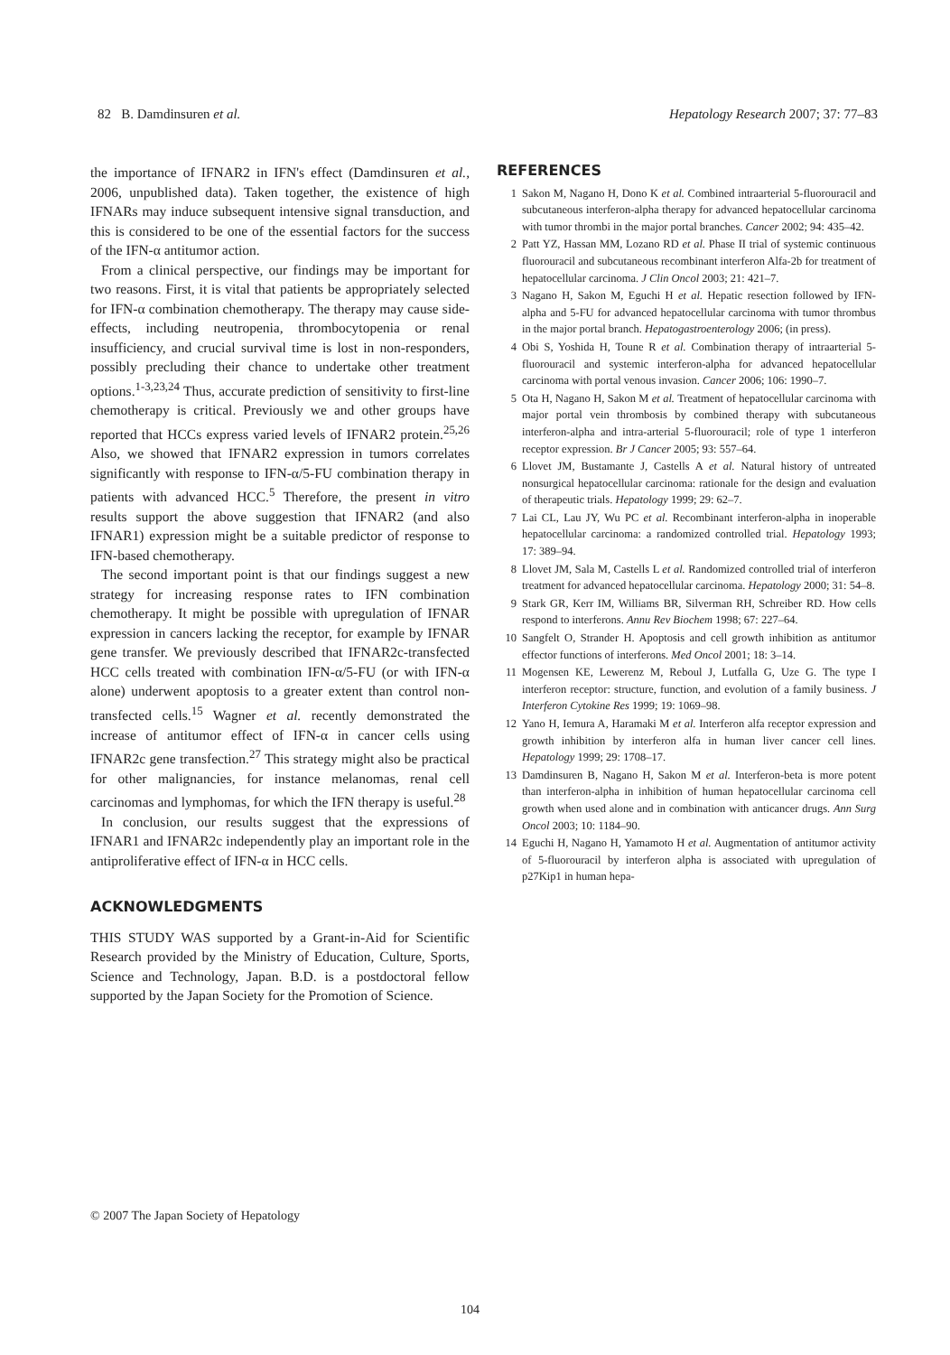82 B. Damdinsuren et al. Hepatology Research 2007; 37: 77–83
the importance of IFNAR2 in IFN's effect (Damdinsuren et al., 2006, unpublished data). Taken together, the existence of high IFNARs may induce subsequent intensive signal transduction, and this is considered to be one of the essential factors for the success of the IFN-α antitumor action.
From a clinical perspective, our findings may be important for two reasons. First, it is vital that patients be appropriately selected for IFN-α combination chemotherapy. The therapy may cause side-effects, including neutropenia, thrombocytopenia or renal insufficiency, and crucial survival time is lost in non-responders, possibly precluding their chance to undertake other treatment options.<sup>1-3,23,24</sup> Thus, accurate prediction of sensitivity to first-line chemotherapy is critical. Previously we and other groups have reported that HCCs express varied levels of IFNAR2 protein.<sup>25,26</sup> Also, we showed that IFNAR2 expression in tumors correlates significantly with response to IFN-α/5-FU combination therapy in patients with advanced HCC.<sup>5</sup> Therefore, the present in vitro results support the above suggestion that IFNAR2 (and also IFNAR1) expression might be a suitable predictor of response to IFN-based chemotherapy.
The second important point is that our findings suggest a new strategy for increasing response rates to IFN combination chemotherapy. It might be possible with upregulation of IFNAR expression in cancers lacking the receptor, for example by IFNAR gene transfer. We previously described that IFNAR2c-transfected HCC cells treated with combination IFN-α/5-FU (or with IFN-α alone) underwent apoptosis to a greater extent than control non-transfected cells.<sup>15</sup> Wagner et al. recently demonstrated the increase of antitumor effect of IFN-α in cancer cells using IFNAR2c gene transfection.<sup>27</sup> This strategy might also be practical for other malignancies, for instance melanomas, renal cell carcinomas and lymphomas, for which the IFN therapy is useful.<sup>28</sup>
In conclusion, our results suggest that the expressions of IFNAR1 and IFNAR2c independently play an important role in the antiproliferative effect of IFN-α in HCC cells.
ACKNOWLEDGMENTS
THIS STUDY WAS supported by a Grant-in-Aid for Scientific Research provided by the Ministry of Education, Culture, Sports, Science and Technology, Japan. B.D. is a postdoctoral fellow supported by the Japan Society for the Promotion of Science.
REFERENCES
1 Sakon M, Nagano H, Dono K et al. Combined intraarterial 5-fluorouracil and subcutaneous interferon-alpha therapy for advanced hepatocellular carcinoma with tumor thrombi in the major portal branches. Cancer 2002; 94: 435–42.
2 Patt YZ, Hassan MM, Lozano RD et al. Phase II trial of systemic continuous fluorouracil and subcutaneous recombinant interferon Alfa-2b for treatment of hepatocellular carcinoma. J Clin Oncol 2003; 21: 421–7.
3 Nagano H, Sakon M, Eguchi H et al. Hepatic resection followed by IFN-alpha and 5-FU for advanced hepatocellular carcinoma with tumor thrombus in the major portal branch. Hepatogastroenterology 2006; (in press).
4 Obi S, Yoshida H, Toune R et al. Combination therapy of intraarterial 5-fluorouracil and systemic interferon-alpha for advanced hepatocellular carcinoma with portal venous invasion. Cancer 2006; 106: 1990–7.
5 Ota H, Nagano H, Sakon M et al. Treatment of hepatocellular carcinoma with major portal vein thrombosis by combined therapy with subcutaneous interferon-alpha and intra-arterial 5-fluorouracil; role of type 1 interferon receptor expression. Br J Cancer 2005; 93: 557–64.
6 Llovet JM, Bustamante J, Castells A et al. Natural history of untreated nonsurgical hepatocellular carcinoma: rationale for the design and evaluation of therapeutic trials. Hepatology 1999; 29: 62–7.
7 Lai CL, Lau JY, Wu PC et al. Recombinant interferon-alpha in inoperable hepatocellular carcinoma: a randomized controlled trial. Hepatology 1993; 17: 389–94.
8 Llovet JM, Sala M, Castells L et al. Randomized controlled trial of interferon treatment for advanced hepatocellular carcinoma. Hepatology 2000; 31: 54–8.
9 Stark GR, Kerr IM, Williams BR, Silverman RH, Schreiber RD. How cells respond to interferons. Annu Rev Biochem 1998; 67: 227–64.
10 Sangfelt O, Strander H. Apoptosis and cell growth inhibition as antitumor effector functions of interferons. Med Oncol 2001; 18: 3–14.
11 Mogensen KE, Lewerenz M, Reboul J, Lutfalla G, Uze G. The type I interferon receptor: structure, function, and evolution of a family business. J Interferon Cytokine Res 1999; 19: 1069–98.
12 Yano H, Iemura A, Haramaki M et al. Interferon alfa receptor expression and growth inhibition by interferon alfa in human liver cancer cell lines. Hepatology 1999; 29: 1708–17.
13 Damdinsuren B, Nagano H, Sakon M et al. Interferon-beta is more potent than interferon-alpha in inhibition of human hepatocellular carcinoma cell growth when used alone and in combination with anticancer drugs. Ann Surg Oncol 2003; 10: 1184–90.
14 Eguchi H, Nagano H, Yamamoto H et al. Augmentation of antitumor activity of 5-fluorouracil by interferon alpha is associated with upregulation of p27Kip1 in human hepa-
© 2007 The Japan Society of Hepatology
104